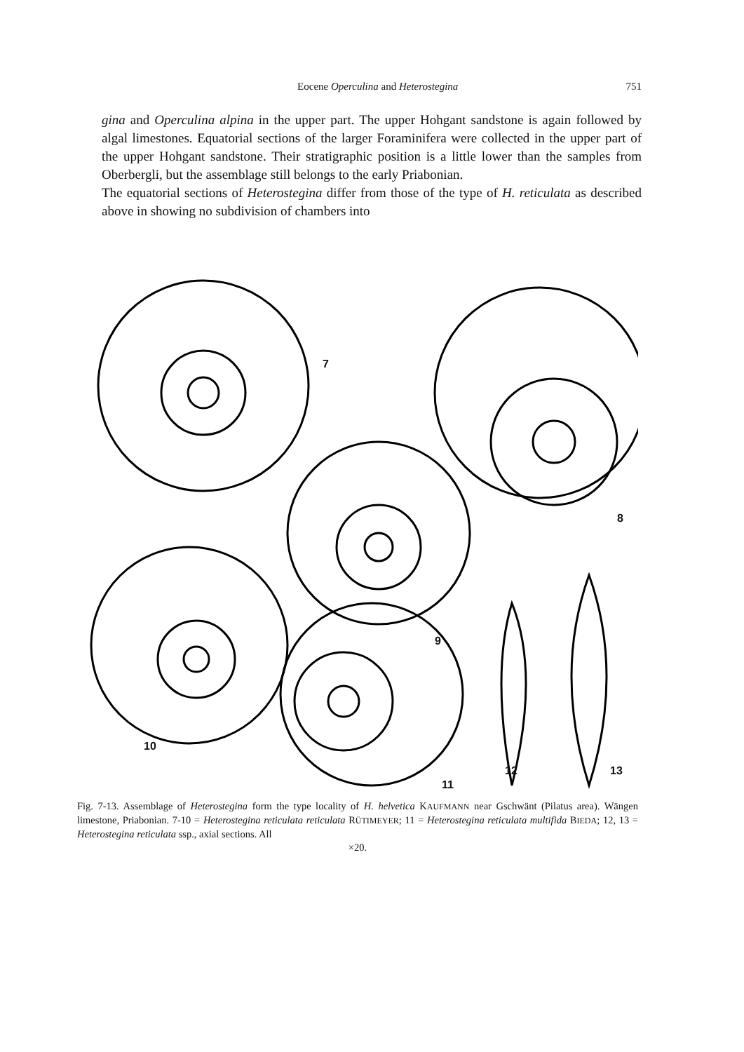Eocene Operculina and Heterostegina 751
gina and Operculina alpina in the upper part. The upper Hohgant sandstone is again followed by algal limestones. Equatorial sections of the larger Foraminifera were collected in the upper part of the upper Hohgant sandstone. Their stratigraphic position is a little lower than the samples from Oberbergli, but the assemblage still belongs to the early Priabonian.
The equatorial sections of Heterostegina differ from those of the type of H. reticulata as described above in showing no subdivision of chambers into
7
8
9
10
11
12 13
Fig. 7-13. Assemblage of Heterostegina form the type locality of H. helvetica KAUFMANN near Gschwänt (Pilatus area). Wängen limestone, Priabonian. 7-10 = Heterostegina reticulata reticulata RÜTIMEYER; 11 = Heterostegina reticulata multifida BIEDA; 12, 13 = Heterostegina reticulata ssp., axial sections. All
×20.